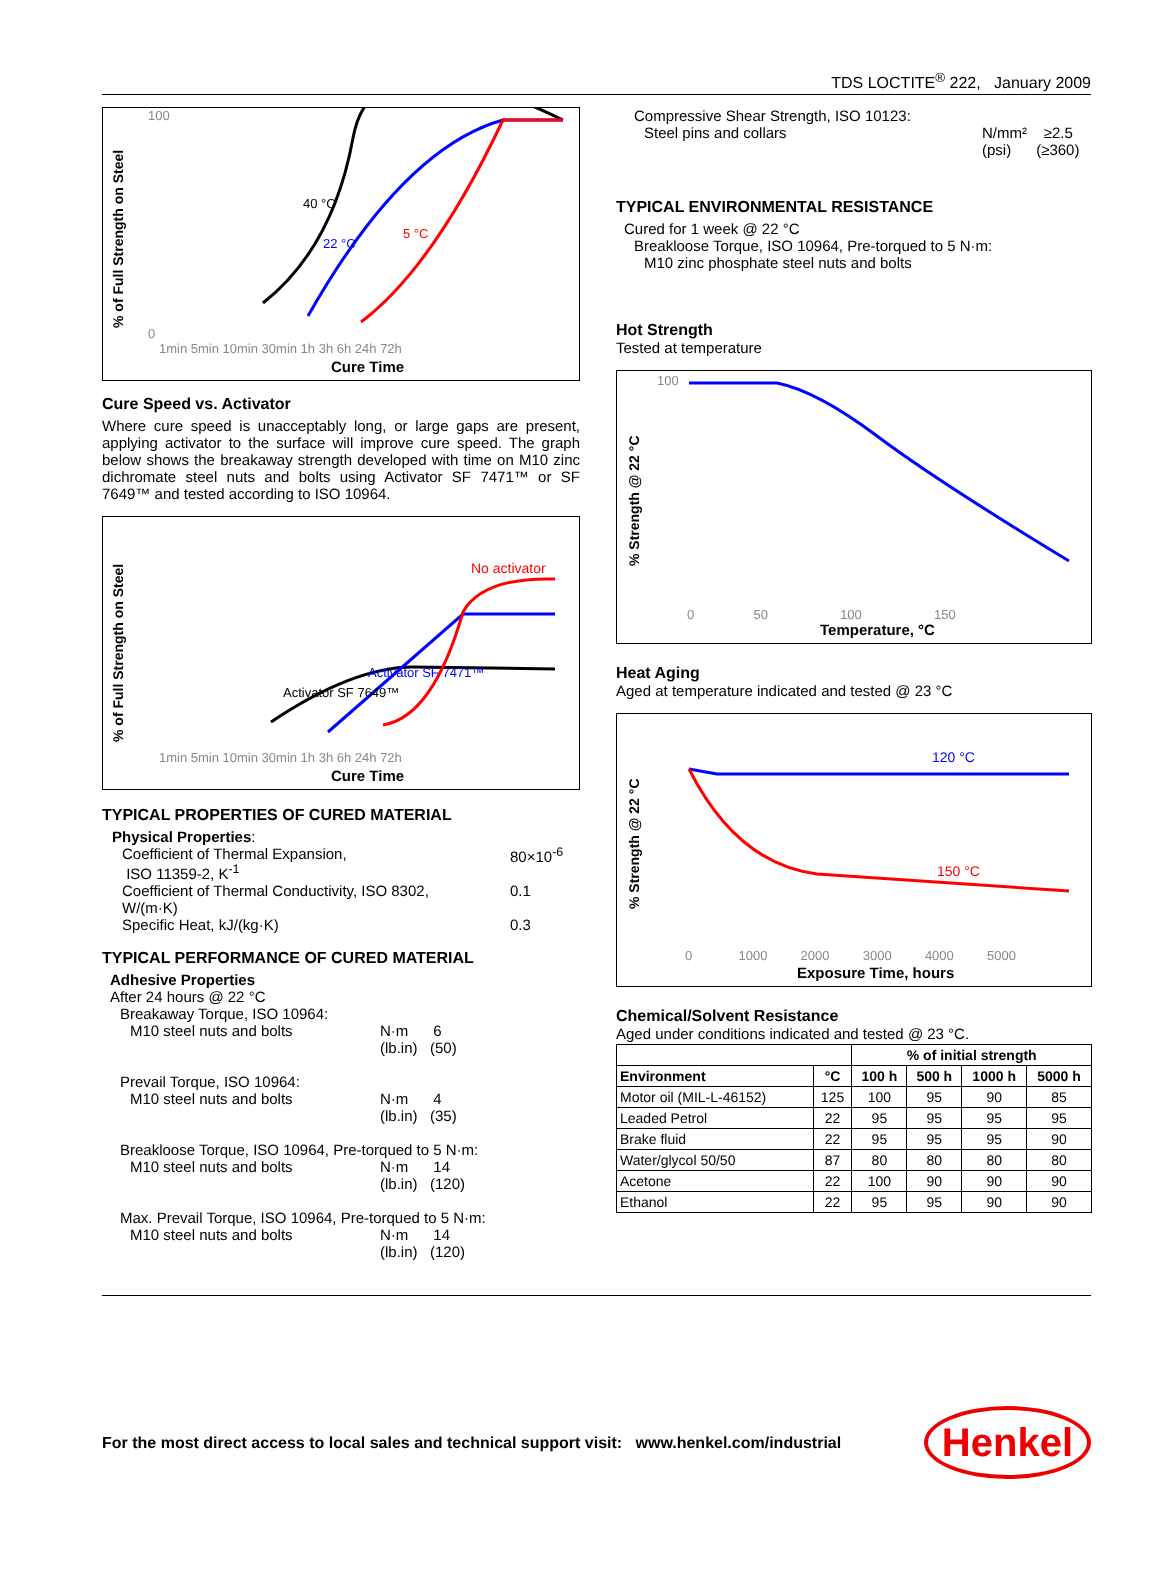TDS LOCTITE<sup>®</sup> 222, January 2009
% of Full Strength on Steel
100
0
1min 5min 10min 30min 1h 3h 6h 24h 72h
Cure Time
40 °C
22 °C
5 °C
Cure Speed vs. Activator
Where cure speed is unacceptably long, or large gaps are present, applying activator to the surface will improve cure speed. The graph below shows the breakaway strength developed with time on M10 zinc dichromate steel nuts and bolts using Activator SF 7471™ or SF 7649™ and tested according to ISO 10964.
% of Full Strength on Steel
1min 5min 10min 30min 1h 3h 6h 24h 72h
Cure Time
No activator
Activator SF 7649™
Activator SF 7471™
TYPICAL PROPERTIES OF CURED MATERIAL
Physical Properties:
Coefficient of Thermal Expansion,
ISO 11359-2, K<sup>-1</sup> 80×10<sup>-6</sup>
Coefficient of Thermal Conductivity, ISO 8302,
W/(m·K) 0.1
Specific Heat, kJ/(kg·K) 0.3
TYPICAL PERFORMANCE OF CURED MATERIAL
Adhesive Properties
After 24 hours @ 22 °C
Breakaway Torque, ISO 10964:
M10 steel nuts and bolts N·m 6
(lb.in) (50)
Prevail Torque, ISO 10964:
M10 steel nuts and bolts N·m 4
(lb.in) (35)
Breakloose Torque, ISO 10964, Pre-torqued to 5 N·m:
M10 steel nuts and bolts N·m 14
(lb.in) (120)
Max. Prevail Torque, ISO 10964, Pre-torqued to 5 N·m:
M10 steel nuts and bolts N·m 14
(lb.in) (120)
Compressive Shear Strength, ISO 10123:
Steel pins and collars N/mm² ≥2.5
(psi) (≥360)
TYPICAL ENVIRONMENTAL RESISTANCE
Cured for 1 week @ 22 °C
Breakloose Torque, ISO 10964, Pre-torqued to 5 N·m:
M10 zinc phosphate steel nuts and bolts
Hot Strength
Tested at temperature
% Strength @ 22 °C
100
0      50       100       150
Temperature, °C
Heat Aging
Aged at temperature indicated and tested @ 23 °C
% Strength @ 22 °C
0     1000    2000    3000    4000    5000
Exposure Time, hours
120 °C
150 °C
Chemical/Solvent Resistance
Aged under conditions indicated and tested @ 23 °C.
| | | % of initial strength | | | |
| --- | --- | --- | --- | --- | --- |
| Environment | °C | 100 h | 500 h | 1000 h | 5000 h |
| Motor oil (MIL-L-46152) | 125 | 100 | 95 | 90 | 85 |
| Leaded Petrol | 22 | 95 | 95 | 95 | 95 |
| Brake fluid | 22 | 95 | 95 | 95 | 90 |
| Water/glycol 50/50 | 87 | 80 | 80 | 80 | 80 |
| Acetone | 22 | 100 | 90 | 90 | 90 |
| Ethanol | 22 | 95 | 95 | 90 | 90 |
For the most direct access to local sales and technical support visit: www.henkel.com/industrial Henkel